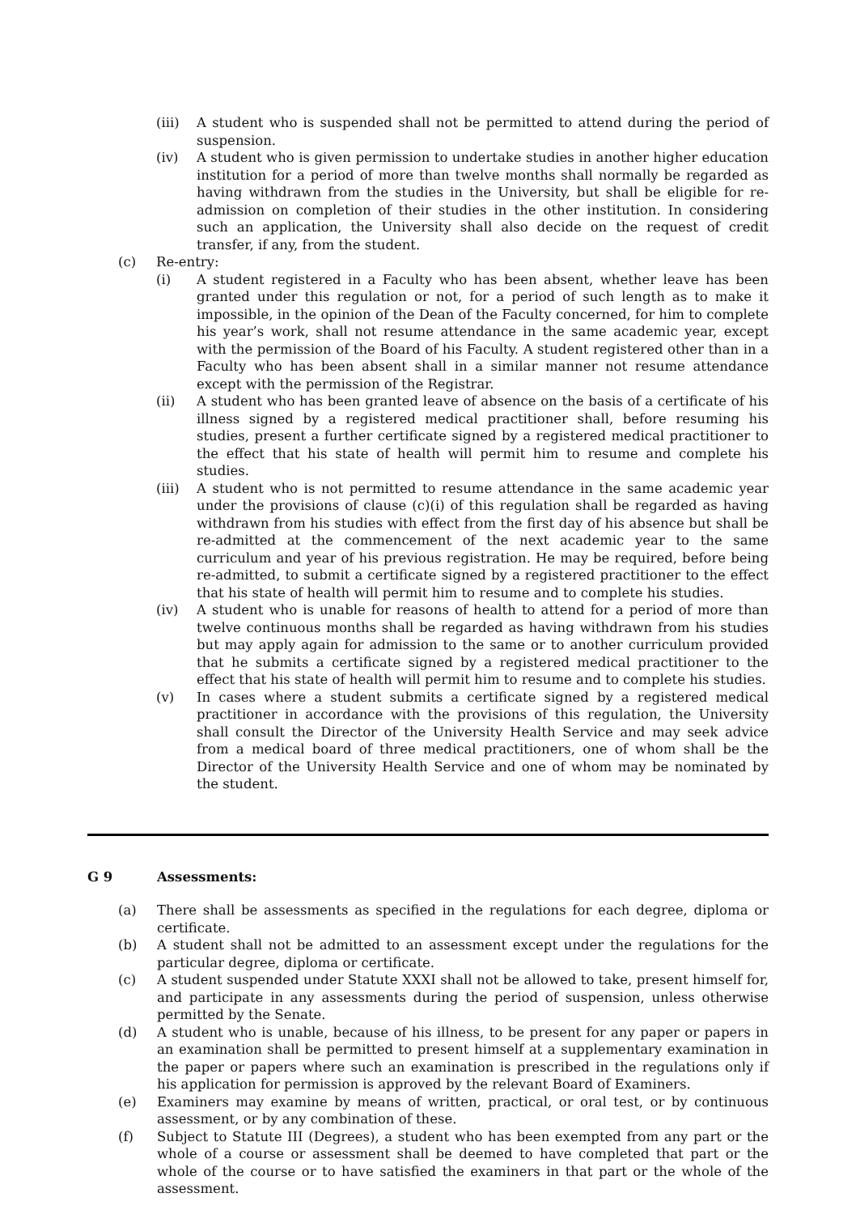(iii) A student who is suspended shall not be permitted to attend during the period of suspension.
(iv) A student who is given permission to undertake studies in another higher education institution for a period of more than twelve months shall normally be regarded as having withdrawn from the studies in the University, but shall be eligible for re-admission on completion of their studies in the other institution. In considering such an application, the University shall also decide on the request of credit transfer, if any, from the student.
(c) Re-entry:
(i) A student registered in a Faculty who has been absent, whether leave has been granted under this regulation or not, for a period of such length as to make it impossible, in the opinion of the Dean of the Faculty concerned, for him to complete his year’s work, shall not resume attendance in the same academic year, except with the permission of the Board of his Faculty. A student registered other than in a Faculty who has been absent shall in a similar manner not resume attendance except with the permission of the Registrar.
(ii) A student who has been granted leave of absence on the basis of a certificate of his illness signed by a registered medical practitioner shall, before resuming his studies, present a further certificate signed by a registered medical practitioner to the effect that his state of health will permit him to resume and complete his studies.
(iii) A student who is not permitted to resume attendance in the same academic year under the provisions of clause (c)(i) of this regulation shall be regarded as having withdrawn from his studies with effect from the first day of his absence but shall be re-admitted at the commencement of the next academic year to the same curriculum and year of his previous registration. He may be required, before being re-admitted, to submit a certificate signed by a registered practitioner to the effect that his state of health will permit him to resume and to complete his studies.
(iv) A student who is unable for reasons of health to attend for a period of more than twelve continuous months shall be regarded as having withdrawn from his studies but may apply again for admission to the same or to another curriculum provided that he submits a certificate signed by a registered medical practitioner to the effect that his state of health will permit him to resume and to complete his studies.
(v) In cases where a student submits a certificate signed by a registered medical practitioner in accordance with the provisions of this regulation, the University shall consult the Director of the University Health Service and may seek advice from a medical board of three medical practitioners, one of whom shall be the Director of the University Health Service and one of whom may be nominated by the student.
G 9 Assessments:
(a) There shall be assessments as specified in the regulations for each degree, diploma or certificate.
(b) A student shall not be admitted to an assessment except under the regulations for the particular degree, diploma or certificate.
(c) A student suspended under Statute XXXI shall not be allowed to take, present himself for, and participate in any assessments during the period of suspension, unless otherwise permitted by the Senate.
(d) A student who is unable, because of his illness, to be present for any paper or papers in an examination shall be permitted to present himself at a supplementary examination in the paper or papers where such an examination is prescribed in the regulations only if his application for permission is approved by the relevant Board of Examiners.
(e) Examiners may examine by means of written, practical, or oral test, or by continuous assessment, or by any combination of these.
(f) Subject to Statute III (Degrees), a student who has been exempted from any part or the whole of a course or assessment shall be deemed to have completed that part or the whole of the course or to have satisfied the examiners in that part or the whole of the assessment.